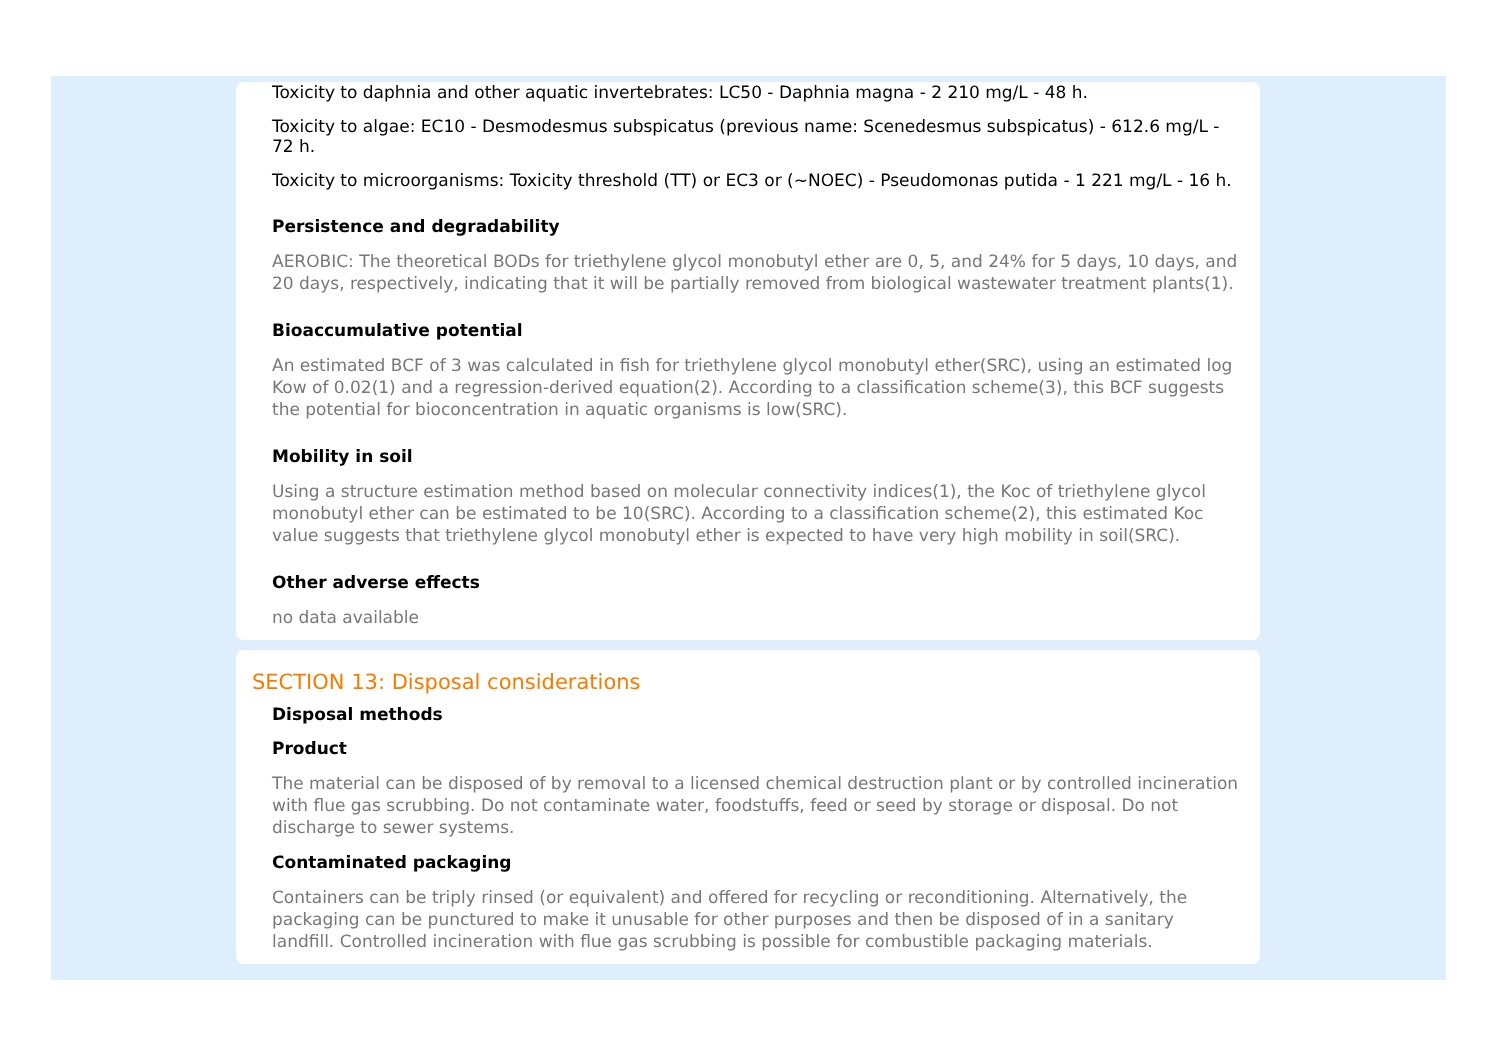Toxicity to daphnia and other aquatic invertebrates: LC50 - Daphnia magna - 2 210 mg/L - 48 h.
Toxicity to algae: EC10 - Desmodesmus subspicatus (previous name: Scenedesmus subspicatus) - 612.6 mg/L - 72 h.
Toxicity to microorganisms: Toxicity threshold (TT) or EC3 or (~NOEC) - Pseudomonas putida - 1 221 mg/L - 16 h.
Persistence and degradability
AEROBIC: The theoretical BODs for triethylene glycol monobutyl ether are 0, 5, and 24% for 5 days, 10 days, and 20 days, respectively, indicating that it will be partially removed from biological wastewater treatment plants(1).
Bioaccumulative potential
An estimated BCF of 3 was calculated in fish for triethylene glycol monobutyl ether(SRC), using an estimated log Kow of 0.02(1) and a regression-derived equation(2). According to a classification scheme(3), this BCF suggests the potential for bioconcentration in aquatic organisms is low(SRC).
Mobility in soil
Using a structure estimation method based on molecular connectivity indices(1), the Koc of triethylene glycol monobutyl ether can be estimated to be 10(SRC). According to a classification scheme(2), this estimated Koc value suggests that triethylene glycol monobutyl ether is expected to have very high mobility in soil(SRC).
Other adverse effects
no data available
SECTION 13: Disposal considerations
Disposal methods
Product
The material can be disposed of by removal to a licensed chemical destruction plant or by controlled incineration with flue gas scrubbing. Do not contaminate water, foodstuffs, feed or seed by storage or disposal. Do not discharge to sewer systems.
Contaminated packaging
Containers can be triply rinsed (or equivalent) and offered for recycling or reconditioning. Alternatively, the packaging can be punctured to make it unusable for other purposes and then be disposed of in a sanitary landfill. Controlled incineration with flue gas scrubbing is possible for combustible packaging materials.